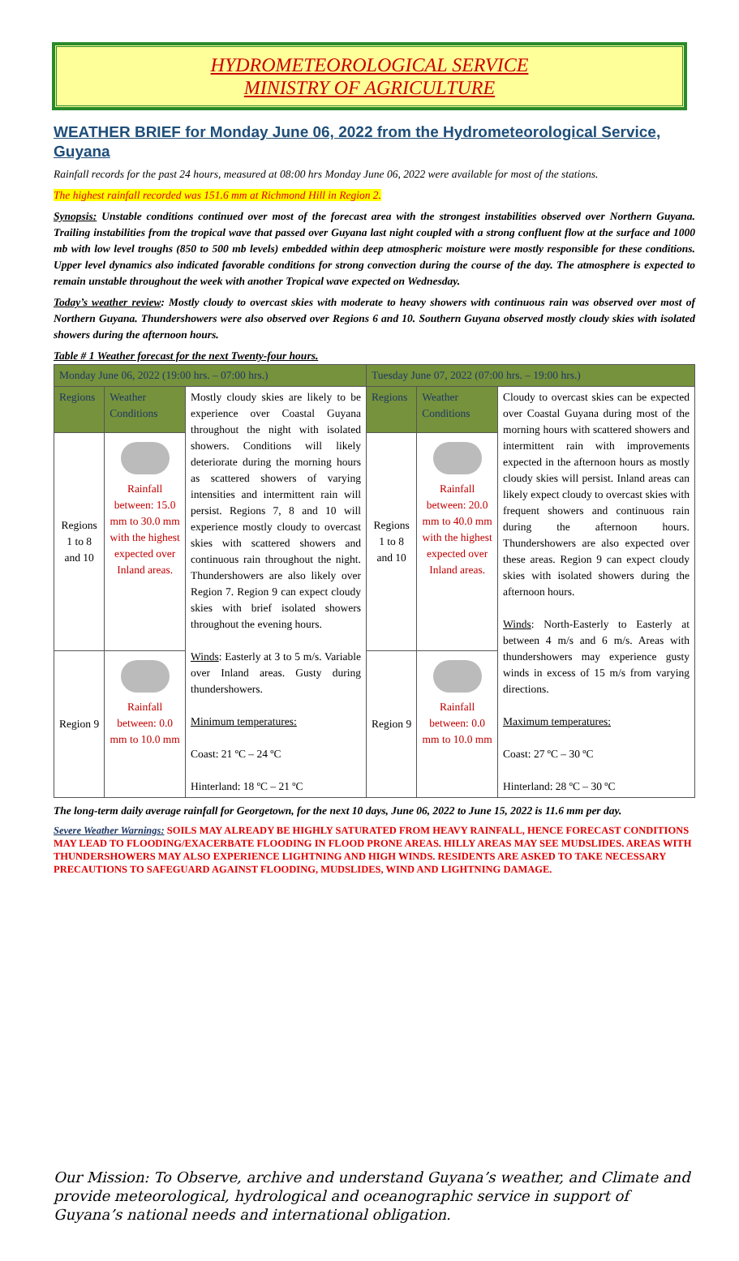HYDROMETEOROLOGICAL SERVICE
MINISTRY OF AGRICULTURE
WEATHER BRIEF for Monday June 06, 2022 from the Hydrometeorological Service, Guyana
Rainfall records for the past 24 hours, measured at 08:00 hrs Monday June 06, 2022 were available for most of the stations.
The highest rainfall recorded was 151.6 mm at Richmond Hill in Region 2.
Synopsis: Unstable conditions continued over most of the forecast area with the strongest instabilities observed over Northern Guyana. Trailing instabilities from the tropical wave that passed over Guyana last night coupled with a strong confluent flow at the surface and 1000 mb with low level troughs (850 to 500 mb levels) embedded within deep atmospheric moisture were mostly responsible for these conditions. Upper level dynamics also indicated favorable conditions for strong convection during the course of the day. The atmosphere is expected to remain unstable throughout the week with another Tropical wave expected on Wednesday.
Today’s weather review: Mostly cloudy to overcast skies with moderate to heavy showers with continuous rain was observed over most of Northern Guyana. Thundershowers were also observed over Regions 6 and 10. Southern Guyana observed mostly cloudy skies with isolated showers during the afternoon hours.
Table # 1 Weather forecast for the next Twenty-four hours.
| Monday June 06, 2022 (19:00 hrs. – 07:00 hrs.) | | | Tuesday June 07, 2022 (07:00 hrs. – 19:00 hrs.) | | |
| --- | --- | --- | --- | --- | --- |
| Regions | Weather Conditions | Mostly cloudy skies are likely to be experience over Coastal Guyana throughout the night with isolated showers. Conditions will likely deteriorate during the morning hours as scattered showers of varying intensities and intermittent rain will persist. Regions 7, 8 and 10 will experience mostly cloudy to overcast skies with scattered showers and continuous rain throughout the night. Thundershowers are also likely over Region 7. Region 9 can expect cloudy skies with brief isolated showers throughout the evening hours. Winds : Easterly at 3 to 5 m/s. Variable over Inland areas. Gusty during thundershowers. Minimum temperatures: Coast: 21 ºC – 24 ºC Hinterland: 18 ºC – 21 ºC | Regions | Weather Conditions | Cloudy to overcast skies can be expected over Coastal Guyana during most of the morning hours with scattered showers and intermittent rain with improvements expected in the afternoon hours as mostly cloudy skies will persist. Inland areas can likely expect cloudy to overcast skies with frequent showers and continuous rain during the afternoon hours. Thundershowers are also expected over these areas. Region 9 can expect cloudy skies with isolated showers during the afternoon hours. Winds : North-Easterly to Easterly at between 4 m/s and 6 m/s. Areas with thundershowers may experience gusty winds in excess of 15 m/s from varying directions. Maximum temperatures: Coast: 27 ºC – 30 ºC Hinterland: 28 ºC – 30 ºC |
| Regions 1 to 8 and 10 | Rainfall between: 15.0 mm to 30.0 mm with the highest expected over Inland areas. | | Regions 1 to 8 and 10 | Rainfall between: 20.0 mm to 40.0 mm with the highest expected over Inland areas. | |
| Region 9 | Rainfall between: 0.0 mm to 10.0 mm | | Region 9 | Rainfall between: 0.0 mm to 10.0 mm | |
The long-term daily average rainfall for Georgetown, for the next 10 days, June 06, 2022 to June 15, 2022 is 11.6 mm per day.
Severe Weather Warnings: SOILS MAY ALREADY BE HIGHLY SATURATED FROM HEAVY RAINFALL, HENCE FORECAST CONDITIONS MAY LEAD TO FLOODING/EXACERBATE FLOODING IN FLOOD PRONE AREAS. HILLY AREAS MAY SEE MUDSLIDES. AREAS WITH THUNDERSHOWERS MAY ALSO EXPERIENCE LIGHTNING AND HIGH WINDS. RESIDENTS ARE ASKED TO TAKE NECESSARY PRECAUTIONS TO SAFEGUARD AGAINST FLOODING, MUDSLIDES, WIND AND LIGHTNING DAMAGE.
Our Mission: To Observe, archive and understand Guyana’s weather, and Climate and provide meteorological, hydrological and oceanographic service in support of Guyana’s national needs and international obligation.